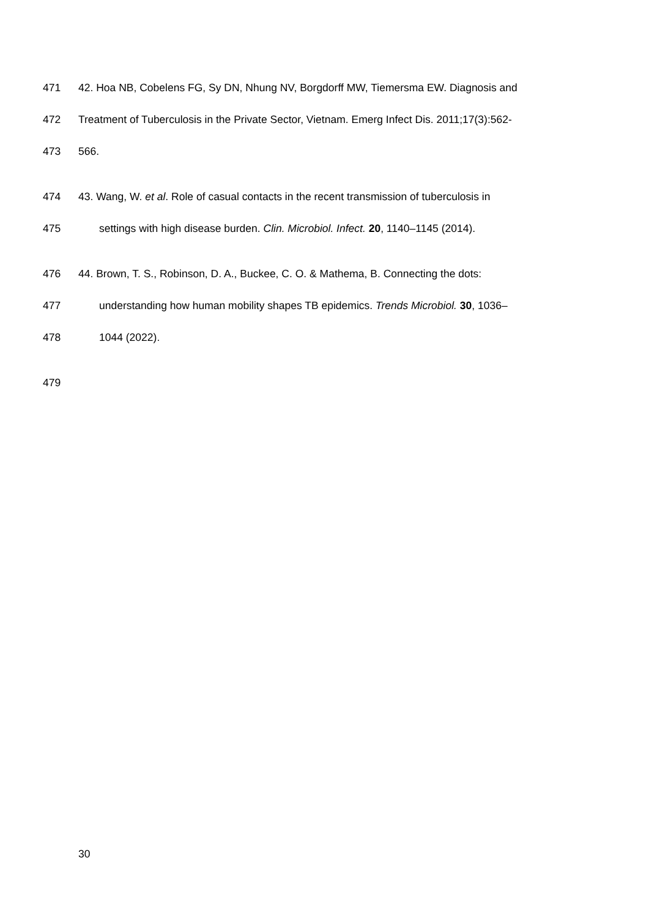471 42. Hoa NB, Cobelens FG, Sy DN, Nhung NV, Borgdorff MW, Tiemersma EW. Diagnosis and
472 Treatment of Tuberculosis in the Private Sector, Vietnam. Emerg Infect Dis. 2011;17(3):562-
473 566.
474 43. Wang, W. et al. Role of casual contacts in the recent transmission of tuberculosis in
475 settings with high disease burden. Clin. Microbiol. Infect. 20, 1140–1145 (2014).
476 44. Brown, T. S., Robinson, D. A., Buckee, C. O. & Mathema, B. Connecting the dots:
477 understanding how human mobility shapes TB epidemics. Trends Microbiol. 30, 1036–
478 1044 (2022).
479
30